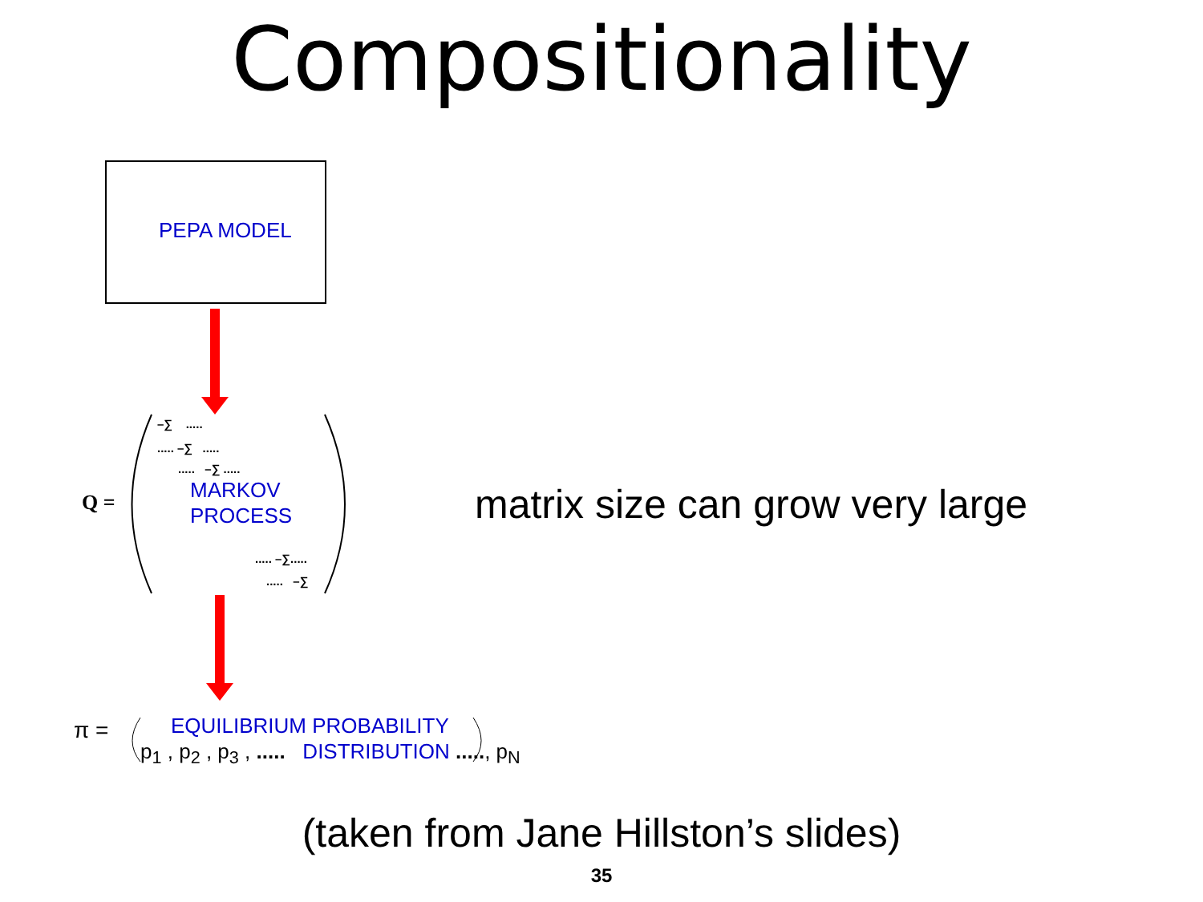Compositionality
PEPA MODEL
–∑ .....
..... –∑ .....
..... –∑ .....
Q =
MARKOV
PROCESS
..... –∑.....
..... –∑
matrix size can grow very large
π = EQUILIBRIUM PROBABILITY
p<sub>1</sub> , p<sub>2</sub> , p<sub>3</sub> , ..... DISTRIBUTION ....., p<sub>N</sub>
(taken from Jane Hillston’s slides)
35